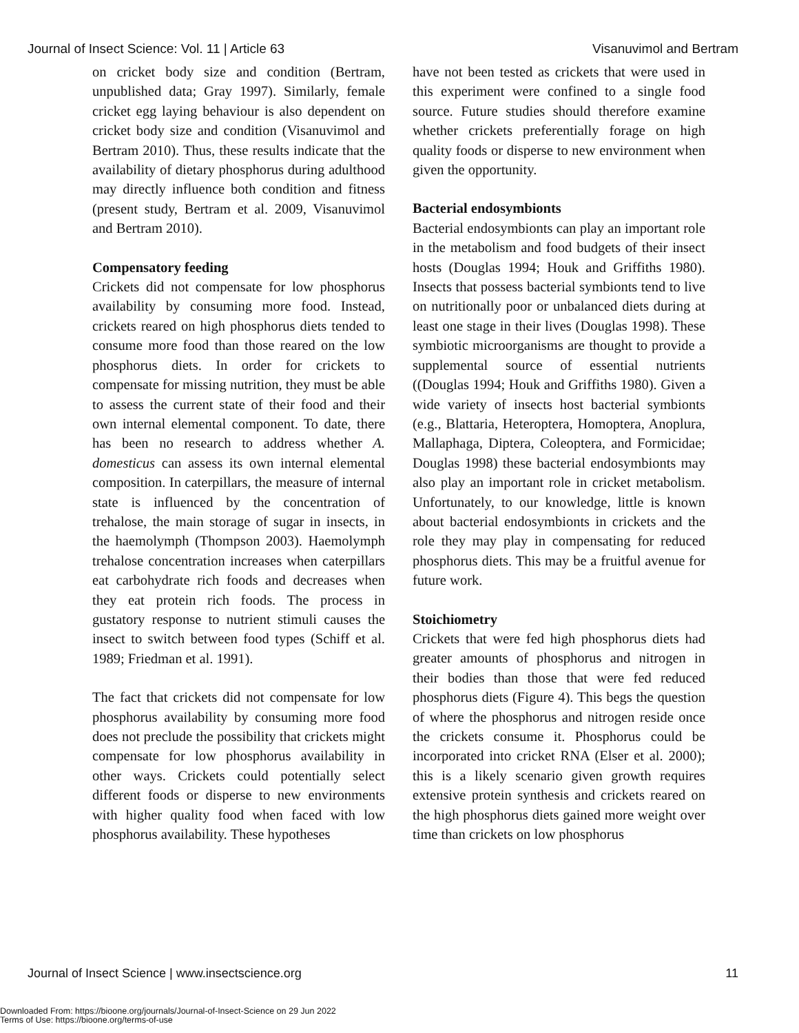Journal of Insect Science: Vol. 11 | Article 63 Visanuvimol and Bertram
on cricket body size and condition (Bertram, unpublished data; Gray 1997). Similarly, female cricket egg laying behaviour is also dependent on cricket body size and condition (Visanuvimol and Bertram 2010). Thus, these results indicate that the availability of dietary phosphorus during adulthood may directly influence both condition and fitness (present study, Bertram et al. 2009, Visanuvimol and Bertram 2010).
Compensatory feeding
Crickets did not compensate for low phosphorus availability by consuming more food. Instead, crickets reared on high phosphorus diets tended to consume more food than those reared on the low phosphorus diets. In order for crickets to compensate for missing nutrition, they must be able to assess the current state of their food and their own internal elemental component. To date, there has been no research to address whether A. domesticus can assess its own internal elemental composition. In caterpillars, the measure of internal state is influenced by the concentration of trehalose, the main storage of sugar in insects, in the haemolymph (Thompson 2003). Haemolymph trehalose concentration increases when caterpillars eat carbohydrate rich foods and decreases when they eat protein rich foods. The process in gustatory response to nutrient stimuli causes the insect to switch between food types (Schiff et al. 1989; Friedman et al. 1991).
The fact that crickets did not compensate for low phosphorus availability by consuming more food does not preclude the possibility that crickets might compensate for low phosphorus availability in other ways. Crickets could potentially select different foods or disperse to new environments with higher quality food when faced with low phosphorus availability. These hypotheses
have not been tested as crickets that were used in this experiment were confined to a single food source. Future studies should therefore examine whether crickets preferentially forage on high quality foods or disperse to new environment when given the opportunity.
Bacterial endosymbionts
Bacterial endosymbionts can play an important role in the metabolism and food budgets of their insect hosts (Douglas 1994; Houk and Griffiths 1980). Insects that possess bacterial symbionts tend to live on nutritionally poor or unbalanced diets during at least one stage in their lives (Douglas 1998). These symbiotic microorganisms are thought to provide a supplemental source of essential nutrients ((Douglas 1994; Houk and Griffiths 1980). Given a wide variety of insects host bacterial symbionts (e.g., Blattaria, Heteroptera, Homoptera, Anoplura, Mallaphaga, Diptera, Coleoptera, and Formicidae; Douglas 1998) these bacterial endosymbionts may also play an important role in cricket metabolism. Unfortunately, to our knowledge, little is known about bacterial endosymbionts in crickets and the role they may play in compensating for reduced phosphorus diets. This may be a fruitful avenue for future work.
Stoichiometry
Crickets that were fed high phosphorus diets had greater amounts of phosphorus and nitrogen in their bodies than those that were fed reduced phosphorus diets (Figure 4). This begs the question of where the phosphorus and nitrogen reside once the crickets consume it. Phosphorus could be incorporated into cricket RNA (Elser et al. 2000); this is a likely scenario given growth requires extensive protein synthesis and crickets reared on the high phosphorus diets gained more weight over time than crickets on low phosphorus
Journal of Insect Science | www.insectscience.org 11
Downloaded From: https://bioone.org/journals/Journal-of-Insect-Science on 29 Jun 2022
Terms of Use: https://bioone.org/terms-of-use